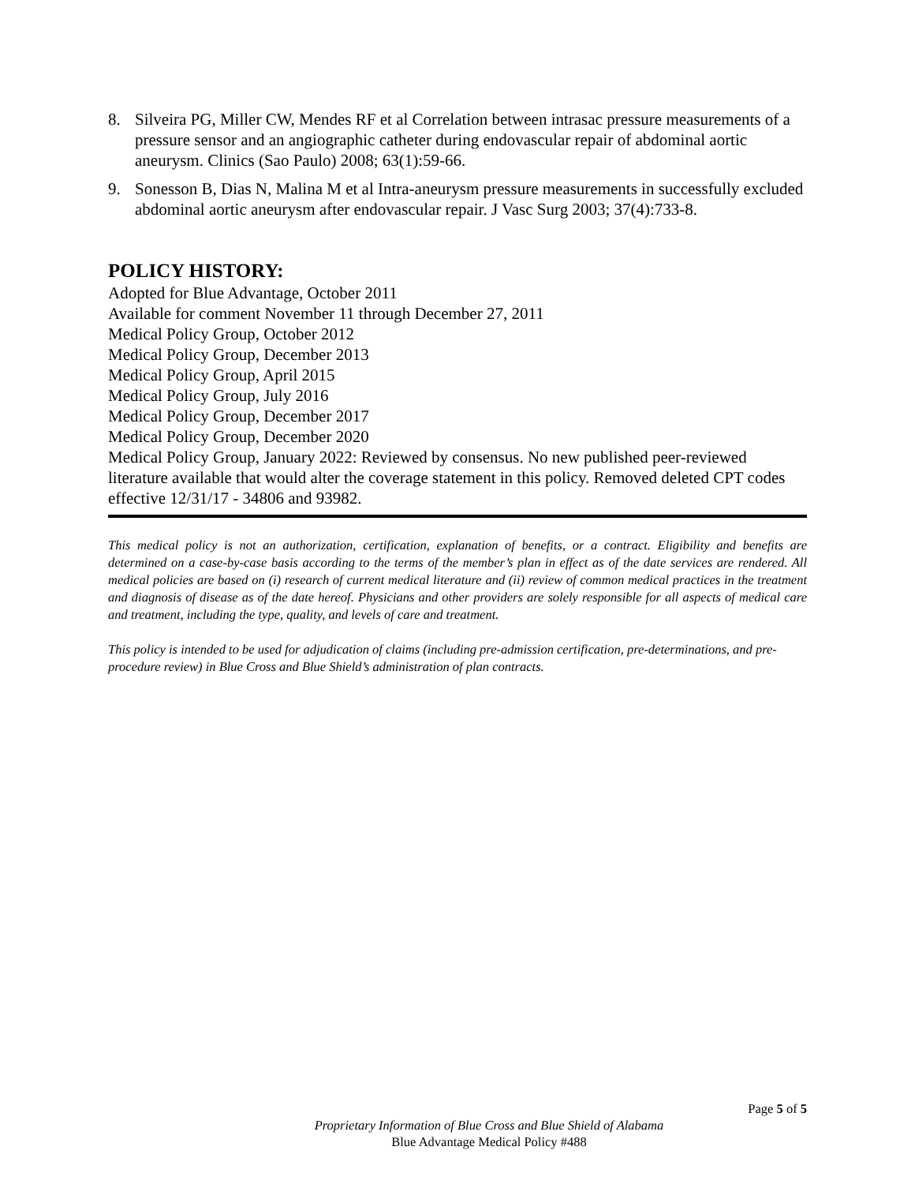8. Silveira PG, Miller CW, Mendes RF et al Correlation between intrasac pressure measurements of a pressure sensor and an angiographic catheter during endovascular repair of abdominal aortic aneurysm. Clinics (Sao Paulo) 2008; 63(1):59-66.
9. Sonesson B, Dias N, Malina M et al Intra-aneurysm pressure measurements in successfully excluded abdominal aortic aneurysm after endovascular repair. J Vasc Surg 2003; 37(4):733-8.
POLICY HISTORY:
Adopted for Blue Advantage, October 2011
Available for comment November 11 through December 27, 2011
Medical Policy Group, October 2012
Medical Policy Group, December 2013
Medical Policy Group, April 2015
Medical Policy Group, July 2016
Medical Policy Group, December 2017
Medical Policy Group, December 2020
Medical Policy Group, January 2022: Reviewed by consensus. No new published peer-reviewed literature available that would alter the coverage statement in this policy. Removed deleted CPT codes effective 12/31/17 - 34806 and 93982.
This medical policy is not an authorization, certification, explanation of benefits, or a contract. Eligibility and benefits are determined on a case-by-case basis according to the terms of the member’s plan in effect as of the date services are rendered. All medical policies are based on (i) research of current medical literature and (ii) review of common medical practices in the treatment and diagnosis of disease as of the date hereof. Physicians and other providers are solely responsible for all aspects of medical care and treatment, including the type, quality, and levels of care and treatment.
This policy is intended to be used for adjudication of claims (including pre-admission certification, pre-determinations, and pre-procedure review) in Blue Cross and Blue Shield’s administration of plan contracts.
Page 5 of 5
Proprietary Information of Blue Cross and Blue Shield of Alabama
Blue Advantage Medical Policy #488